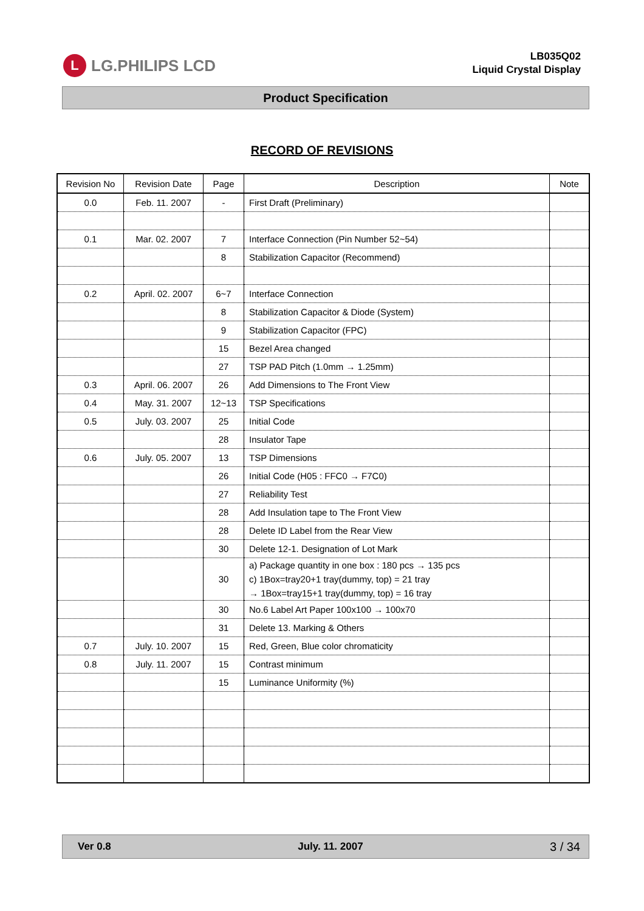L LG.PHILIPS LCD
LB035Q02
Liquid Crystal Display
Product Specification
RECORD OF REVISIONS
| Revision No | Revision Date | Page | Description | Note |
| --- | --- | --- | --- | --- |
| 0.0 | Feb. 11. 2007 | - | First Draft (Preliminary) | |
| 0.1 | Mar. 02. 2007 | 7 | Interface Connection (Pin Number 52~54) | |
| | | 8 | Stabilization Capacitor (Recommend) | |
| 0.2 | April. 02. 2007 | 6~7 | Interface Connection | |
| | | 8 | Stabilization Capacitor & Diode (System) | |
| | | 9 | Stabilization Capacitor (FPC) | |
| | | 15 | Bezel Area changed | |
| | | 27 | TSP PAD Pitch (1.0mm → 1.25mm) | |
| 0.3 | April. 06. 2007 | 26 | Add Dimensions to The Front View | |
| 0.4 | May. 31. 2007 | 12~13 | TSP Specifications | |
| 0.5 | July. 03. 2007 | 25 | Initial Code | |
| | | 28 | Insulator Tape | |
| 0.6 | July. 05. 2007 | 13 | TSP Dimensions | |
| | | 26 | Initial Code (H05 : FFC0 → F7C0) | |
| | | 27 | Reliability Test | |
| | | 28 | Add Insulation tape to The Front View | |
| | | 28 | Delete ID Label from the Rear View | |
| | | 30 | Delete 12-1. Designation of Lot Mark | |
| | | 30 | a) Package quantity in one box : 180 pcs → 135 pcs c) 1Box=tray20+1 tray(dummy, top) = 21 tray → 1Box=tray15+1 tray(dummy, top) = 16 tray | |
| | | 30 | No.6 Label Art Paper 100x100 → 100x70 | |
| | | 31 | Delete 13. Marking & Others | |
| 0.7 | July. 10. 2007 | 15 | Red, Green, Blue color chromaticity | |
| 0.8 | July. 11. 2007 | 15 | Contrast minimum | |
| | | 15 | Luminance Uniformity (%) | |
Ver 0.8 July. 11. 2007 3 / 34